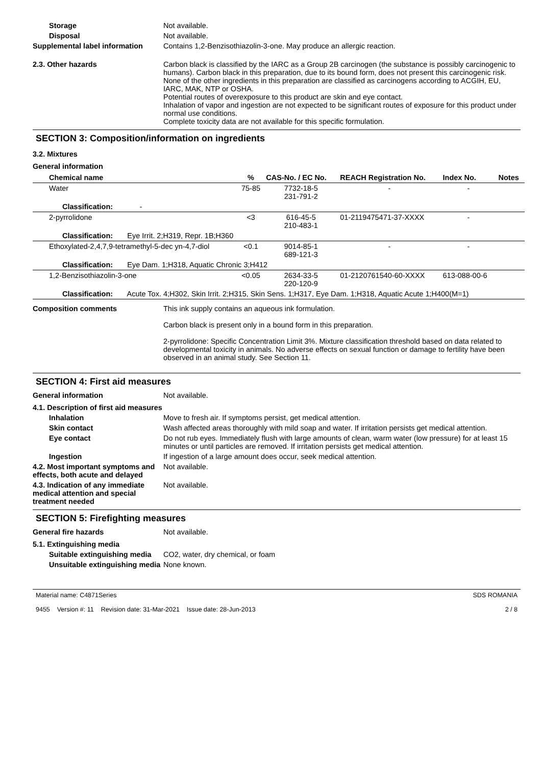Storage Not available.
Disposal Not available.
Supplemental label information
Contains 1,2-Benzisothiazolin-3-one. May produce an allergic reaction.
2.3. Other hazards Carbon black is classified by the IARC as a Group 2B carcinogen (the substance is possibly carcinogenic to humans). Carbon black in this preparation, due to its bound form, does not present this carcinogenic risk. None of the other ingredients in this preparation are classified as carcinogens according to ACGIH, EU, IARC, MAK, NTP or OSHA.
Potential routes of overexposure to this product are skin and eye contact.
Inhalation of vapor and ingestion are not expected to be significant routes of exposure for this product under normal use conditions.
Complete toxicity data are not available for this specific formulation.
SECTION 3: Composition/information on ingredients
3.2. Mixtures
General information
| Chemical name | % | CAS-No. / EC No. | REACH Registration No. | Index No. | Notes |
| --- | --- | --- | --- | --- | --- |
| Water | 75-85 | 7732-18-5 231-791-2 | - | - | |
| Classification: - | | | | | |
| 2-pyrrolidone | <3 | 616-45-5 210-483-1 | 01-2119475471-37-XXXX | - | |
| Classification: Eye Irrit. 2;H319, Repr. 1B;H360 | | | | | |
| Ethoxylated-2,4,7,9-tetramethyl-5-dec yn-4,7-diol | <0.1 | 9014-85-1 689-121-3 | - | - | |
| Classification: Eye Dam. 1;H318, Aquatic Chronic 3;H412 | | | | | |
| 1,2-Benzisothiazolin-3-one | <0.05 | 2634-33-5 220-120-9 | 01-2120761540-60-XXXX | 613-088-00-6 | |
| Classification: Acute Tox. 4;H302, Skin Irrit. 2;H315, Skin Sens. 1;H317, Eye Dam. 1;H318, Aquatic Acute 1;H400(M=1) | | | | | |
Composition comments This ink supply contains an aqueous ink formulation.
Carbon black is present only in a bound form in this preparation.
2-pyrrolidone: Specific Concentration Limit 3%. Mixture classification threshold based on data related to developmental toxicity in animals. No adverse effects on sexual function or damage to fertility have been observed in an animal study. See Section 11.
SECTION 4: First aid measures
General information Not available.
4.1. Description of first aid measures
Inhalation Move to fresh air. If symptoms persist, get medical attention.
Skin contact Wash affected areas thoroughly with mild soap and water. If irritation persists get medical attention.
Eye contact Do not rub eyes. Immediately flush with large amounts of clean, warm water (low pressure) for at least 15 minutes or until particles are removed. If irritation persists get medical attention.
Ingestion If ingestion of a large amount does occur, seek medical attention.
4.2. Most important symptoms and effects, both acute and delayed
Not available.
4.3. Indication of any immediate medical attention and special treatment needed
Not available.
SECTION 5: Firefighting measures
General fire hazards Not available.
5.1. Extinguishing media
Suitable extinguishing media
CO2, water, dry chemical, or foam
Unsuitable extinguishing media
None known.
Material name: C4871Series
9455 Version #: 11 Revision date: 31-Mar-2021 Issue date: 28-Jun-2013
SDS ROMANIA
2 / 8